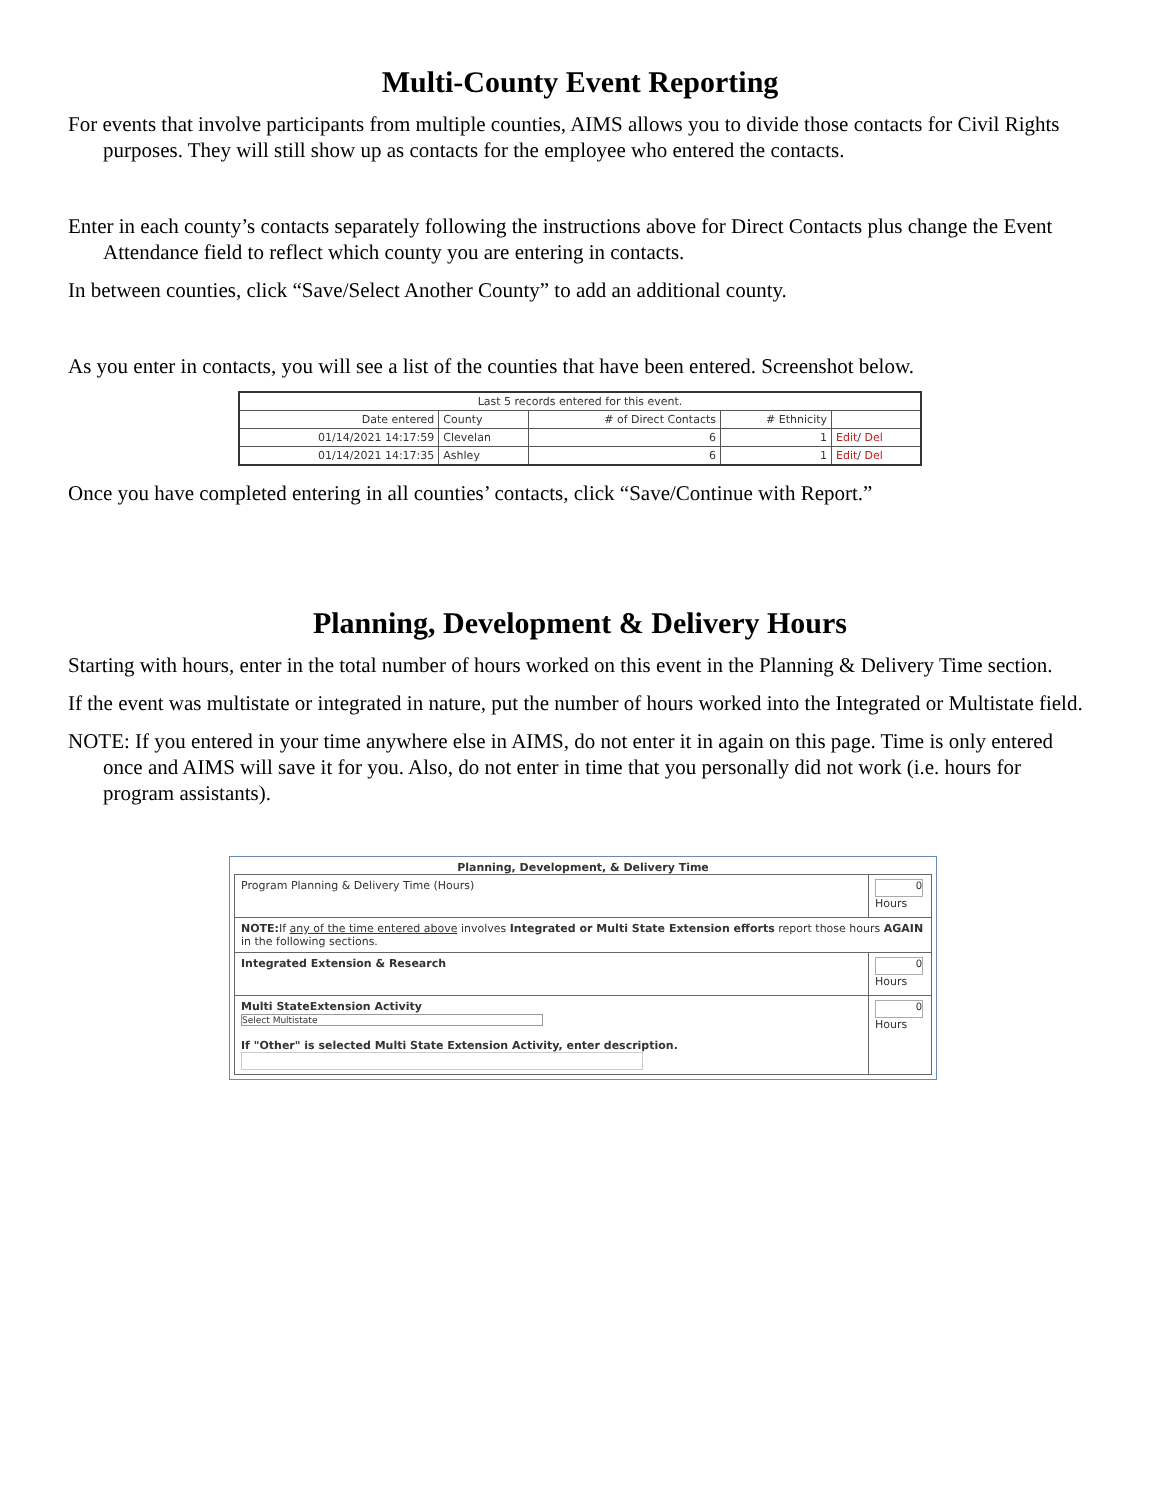Multi-County Event Reporting
For events that involve participants from multiple counties, AIMS allows you to divide those contacts for Civil Rights purposes. They will still show up as contacts for the employee who entered the contacts.
Enter in each county’s contacts separately following the instructions above for Direct Contacts plus change the Event Attendance field to reflect which county you are entering in contacts.
In between counties, click “Save/Select Another County” to add an additional county.
As you enter in contacts, you will see a list of the counties that have been entered. Screenshot below.
| Last 5 records entered for this event. | | | | |
| --- | --- | --- | --- | --- |
| Date entered | County | # of Direct Contacts | # Ethnicity | |
| 01/14/2021 14:17:59 | Clevelan | 6 | 1 | Edit / Del |
| 01/14/2021 14:17:35 | Ashley | 6 | 1 | Edit / Del |
Once you have completed entering in all counties’ contacts, click “Save/Continue with Report.”
Planning, Development & Delivery Hours
Starting with hours, enter in the total number of hours worked on this event in the Planning & Delivery Time section.
If the event was multistate or integrated in nature, put the number of hours worked into the Integrated or Multistate field.
NOTE: If you entered in your time anywhere else in AIMS, do not enter it in again on this page. Time is only entered once and AIMS will save it for you. Also, do not enter in time that you personally did not work (i.e. hours for program assistants).
Planning, Development, & Delivery Time
| Program Planning & Delivery Time (Hours) | 0 Hours |
| NOTE: If any of the time entered above involves Integrated or Multi State Extension efforts report those hours AGAIN in the following sections. | |
| Integrated Extension & Research | 0 Hours |
| Multi StateExtension Activity Select Multistate If "Other" is selected Multi State Extension Activity, enter description. | 0 Hours |